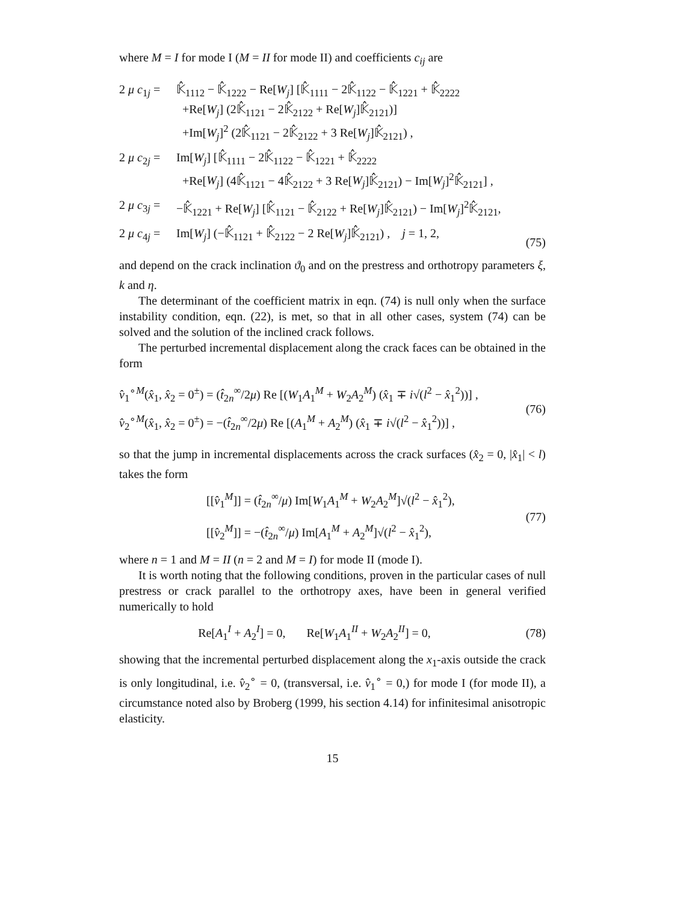where M = I for mode I (M = II for mode II) and coefficients c<sub>ij</sub> are
2 μ c<sub>1j</sub> = 𝕂̂<sub>1112</sub> − 𝕂̂<sub>1222</sub> − Re[W<sub>j</sub>] [𝕂̂<sub>1111</sub> − 2𝕂̂<sub>1122</sub> − 𝕂̂<sub>1221</sub> + 𝕂̂<sub>2222</sub>
+Re[W<sub>j</sub>] (2𝕂̂<sub>1121</sub> − 2𝕂̂<sub>2122</sub> + Re[W<sub>j</sub>]𝕂̂<sub>2121</sub>)]
+Im[W<sub>j</sub>]<sup>2</sup> (2𝕂̂<sub>1121</sub> − 2𝕂̂<sub>2122</sub> + 3 Re[W<sub>j</sub>]𝕂̂<sub>2121</sub>) ,
2 μ c<sub>2j</sub> = Im[W<sub>j</sub>] [𝕂̂<sub>1111</sub> − 2𝕂̂<sub>1122</sub> − 𝕂̂<sub>1221</sub> + 𝕂̂<sub>2222</sub>
+Re[W<sub>j</sub>] (4𝕂̂<sub>1121</sub> − 4𝕂̂<sub>2122</sub> + 3 Re[W<sub>j</sub>]𝕂̂<sub>2121</sub>) − Im[W<sub>j</sub>]<sup>2</sup>𝕂̂<sub>2121</sub>] ,
2 μ c<sub>3j</sub> = −𝕂̂<sub>1221</sub> + Re[W<sub>j</sub>] [𝕂̂<sub>1121</sub> − 𝕂̂<sub>2122</sub> + Re[W<sub>j</sub>]𝕂̂<sub>2121</sub>) − Im[W<sub>j</sub>]<sup>2</sup>𝕂̂<sub>2121</sub>,
2 μ c<sub>4j</sub> = Im[W<sub>j</sub>] (−𝕂̂<sub>1121</sub> + 𝕂̂<sub>2122</sub> − 2 Re[W<sub>j</sub>]𝕂̂<sub>2121</sub>) , j = 1, 2,
(75)
and depend on the crack inclination ϑ<sub>0</sub> and on the prestress and orthotropy parameters ξ, k and η.
The determinant of the coefficient matrix in eqn. (74) is null only when the surface instability condition, eqn. (22), is met, so that in all other cases, system (74) can be solved and the solution of the inclined crack follows.
The perturbed incremental displacement along the crack faces can be obtained in the form
v̂<sub>1</sub><sup>∘M</sup>(x̂<sub>1</sub>, x̂<sub>2</sub> = 0<sup>±</sup>) = (t̂<sub>2n</sub><sup>∞</sup>/2μ) Re [(W<sub>1</sub>A<sub>1</sub><sup>M</sup> + W<sub>2</sub>A<sub>2</sub><sup>M</sup>) (x̂<sub>1</sub> ∓ i√(l<sup>2</sup> − x̂<sub>1</sub><sup>2</sup>))] ,
v̂<sub>2</sub><sup>∘M</sup>(x̂<sub>1</sub>, x̂<sub>2</sub> = 0<sup>±</sup>) = −(t̂<sub>2n</sub><sup>∞</sup>/2μ) Re [(A<sub>1</sub><sup>M</sup> + A<sub>2</sub><sup>M</sup>) (x̂<sub>1</sub> ∓ i√(l<sup>2</sup> − x̂<sub>1</sub><sup>2</sup>))] ,
(76)
so that the jump in incremental displacements across the crack surfaces (x̂<sub>2</sub> = 0, |x̂<sub>1</sub>| < l) takes the form
[[v̂<sub>1</sub><sup>M</sup>]] = (t̂<sub>2n</sub><sup>∞</sup>/μ) Im[W<sub>1</sub>A<sub>1</sub><sup>M</sup> + W<sub>2</sub>A<sub>2</sub><sup>M</sup>]√(l<sup>2</sup> − x̂<sub>1</sub><sup>2</sup>),
[[v̂<sub>2</sub><sup>M</sup>]] = −(t̂<sub>2n</sub><sup>∞</sup>/μ) Im[A<sub>1</sub><sup>M</sup> + A<sub>2</sub><sup>M</sup>]√(l<sup>2</sup> − x̂<sub>1</sub><sup>2</sup>),
(77)
where n = 1 and M = II (n = 2 and M = I) for mode II (mode I).
It is worth noting that the following conditions, proven in the particular cases of null prestress or crack parallel to the orthotropy axes, have been in general verified numerically to hold
Re[A<sub>1</sub><sup>I</sup> + A<sub>2</sub><sup>I</sup>] = 0, Re[W<sub>1</sub>A<sub>1</sub><sup>II</sup> + W<sub>2</sub>A<sub>2</sub><sup>II</sup>] = 0,
(78)
showing that the incremental perturbed displacement along the x<sub>1</sub>-axis outside the crack is only longitudinal, i.e. v̂<sub>2</sub><sup>∘</sup> = 0, (transversal, i.e. v̂<sub>1</sub><sup>∘</sup> = 0,) for mode I (for mode II), a circumstance noted also by Broberg (1999, his section 4.14) for infinitesimal anisotropic elasticity.
15